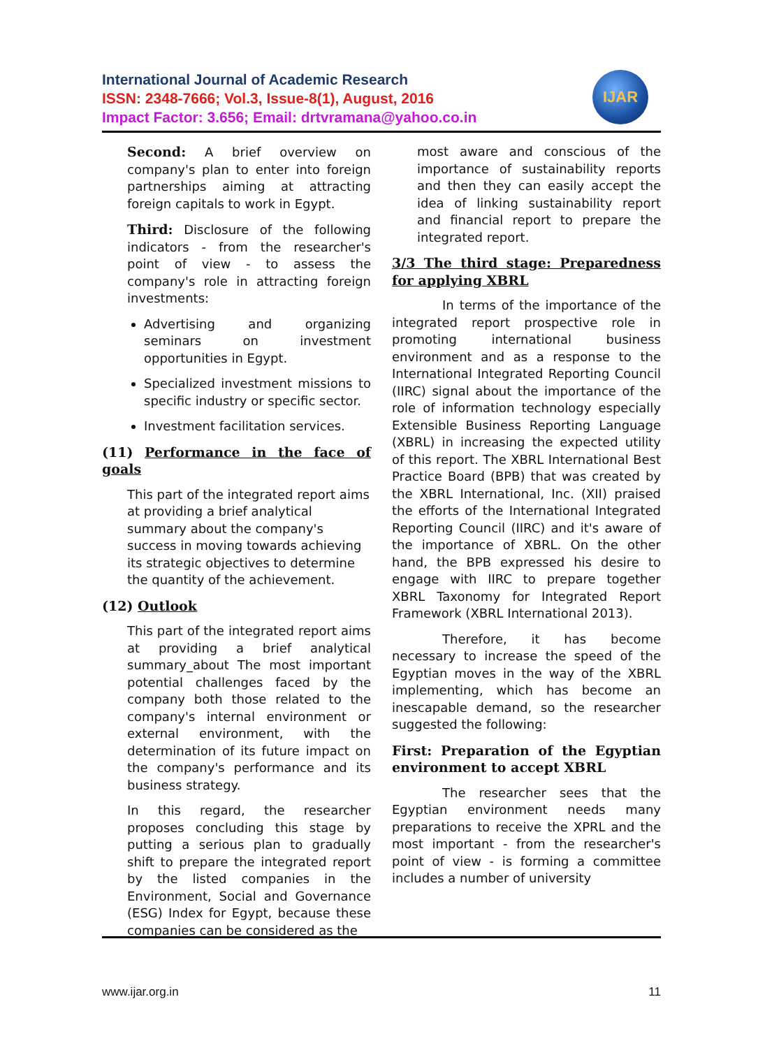International Journal of Academic Research
ISSN: 2348-7666; Vol.3, Issue-8(1), August, 2016
Impact Factor: 3.656; Email: drtvramana@yahoo.co.in
IJAR
Second: A brief overview on company's plan to enter into foreign partnerships aiming at attracting foreign capitals to work in Egypt.
Third: Disclosure of the following indicators - from the researcher's point of view - to assess the company's role in attracting foreign investments:
Advertising and organizing seminars on investment opportunities in Egypt.
Specialized investment missions to specific industry or specific sector.
Investment facilitation services.
(11) Performance in the face of goals
This part of the integrated report aims at providing a brief analytical summary about the company's success in moving towards achieving its strategic objectives to determine the quantity of the achievement.
(12) Outlook
This part of the integrated report aims at providing a brief analytical summary_about The most important potential challenges faced by the company both those related to the company's internal environment or external environment, with the determination of its future impact on the company's performance and its business strategy.
In this regard, the researcher proposes concluding this stage by putting a serious plan to gradually shift to prepare the integrated report by the listed companies in the Environment, Social and Governance (ESG) Index for Egypt, because these companies can be considered as the
most aware and conscious of the importance of sustainability reports and then they can easily accept the idea of linking sustainability report and financial report to prepare the integrated report.
3/3 The third stage: Preparedness for applying XBRL
In terms of the importance of the integrated report prospective role in promoting international business environment and as a response to the International Integrated Reporting Council (IIRC) signal about the importance of the role of information technology especially Extensible Business Reporting Language (XBRL) in increasing the expected utility of this report. The XBRL International Best Practice Board (BPB) that was created by the XBRL International, Inc. (XII) praised the efforts of the International Integrated Reporting Council (IIRC) and it's aware of the importance of XBRL. On the other hand, the BPB expressed his desire to engage with IIRC to prepare together XBRL Taxonomy for Integrated Report Framework (XBRL International 2013).
Therefore, it has become necessary to increase the speed of the Egyptian moves in the way of the XBRL implementing, which has become an inescapable demand, so the researcher suggested the following:
First: Preparation of the Egyptian environment to accept XBRL
The researcher sees that the Egyptian environment needs many preparations to receive the XPRL and the most important - from the researcher's point of view - is forming a committee includes a number of university
www.ijar.org.in 11